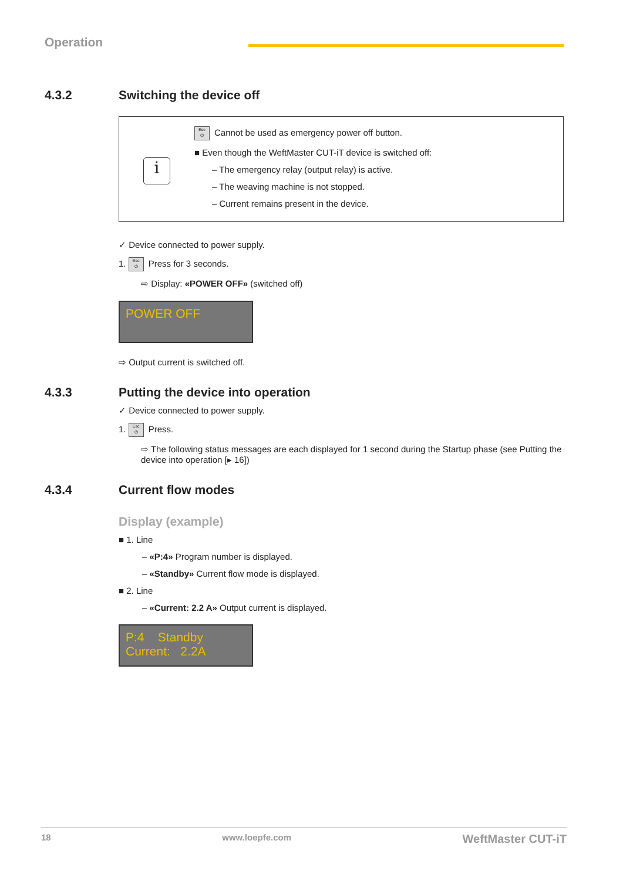Operation
4.3.2 Switching the device off
i
Esc
⏻ Cannot be used as emergency power off button.
■ Even though the WeftMaster CUT-iT device is switched off:
– The emergency relay (output relay) is active.
– The weaving machine is not stopped.
– Current remains present in the device.
✓ Device connected to power supply.
1. Esc
⏻ Press for 3 seconds.
⇨ Display: «POWER OFF» (switched off)
POWER OFF
⇨ Output current is switched off.
4.3.3 Putting the device into operation
✓ Device connected to power supply.
1. Esc
⏻ Press.
⇨ The following status messages are each displayed for 1 second during the Startup phase (see Putting the device into operation [▸ 16])
4.3.4 Current flow modes
Display (example)
■ 1. Line
– «P:4» Program number is displayed.
– «Standby» Current flow mode is displayed.
■ 2. Line
– «Current: 2.2 A» Output current is displayed.
P:4 Standby
Current: 2.2A
18 www.loepfe.com WeftMaster CUT-iT